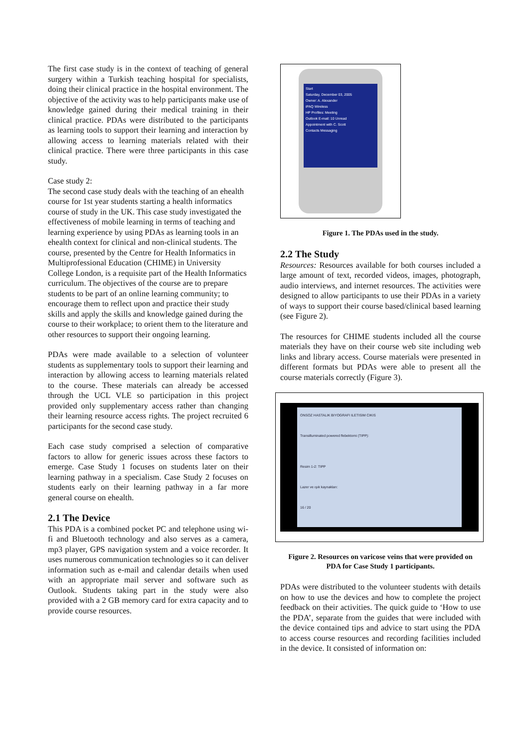The first case study is in the context of teaching of general surgery within a Turkish teaching hospital for specialists, doing their clinical practice in the hospital environment. The objective of the activity was to help participants make use of knowledge gained during their medical training in their clinical practice. PDAs were distributed to the participants as learning tools to support their learning and interaction by allowing access to learning materials related with their clinical practice. There were three participants in this case study.
Case study 2:
The second case study deals with the teaching of an ehealth course for 1st year students starting a health informatics course of study in the UK. This case study investigated the effectiveness of mobile learning in terms of teaching and learning experience by using PDAs as learning tools in an ehealth context for clinical and non-clinical students. The course, presented by the Centre for Health Informatics in Multiprofessional Education (CHIME) in University College London, is a requisite part of the Health Informatics curriculum. The objectives of the course are to prepare students to be part of an online learning community; to encourage them to reflect upon and practice their study skills and apply the skills and knowledge gained during the course to their workplace; to orient them to the literature and other resources to support their ongoing learning.
PDAs were made available to a selection of volunteer students as supplementary tools to support their learning and interaction by allowing access to learning materials related to the course. These materials can already be accessed through the UCL VLE so participation in this project provided only supplementary access rather than changing their learning resource access rights. The project recruited 6 participants for the second case study.
Each case study comprised a selection of comparative factors to allow for generic issues across these factors to emerge. Case Study 1 focuses on students later on their learning pathway in a specialism. Case Study 2 focuses on students early on their learning pathway in a far more general course on ehealth.
2.1 The Device
This PDA is a combined pocket PC and telephone using wi-fi and Bluetooth technology and also serves as a camera, mp3 player, GPS navigation system and a voice recorder. It uses numerous communication technologies so it can deliver information such as e-mail and calendar details when used with an appropriate mail server and software such as Outlook. Students taking part in the study were also provided with a 2 GB memory card for extra capacity and to provide course resources.
Start
Saturday, December 03, 2005
Owner: A. Alexander
iPAQ Wireless
HP Profiles: Meeting
Outlook E-mail: 10 Unread
Appointment with C. Scott
Contacts Messaging
Figure 1. The PDAs used in the study.
2.2 The Study
Resources: Resources available for both courses included a large amount of text, recorded videos, images, photograph, audio interviews, and internet resources. The activities were designed to allow participants to use their PDAs in a variety of ways to support their course based/clinical based learning (see Figure 2).
The resources for CHIME students included all the course materials they have on their course web site including web links and library access. Course materials were presented in different formats but PDAs were able to present all the course materials correctly (Figure 3).
ONSOZ HASTALIK BIYOGRAFI ILETISIM CIKIS
Transilluminated powered flebektomi (TIPP):
Resim 1-2: TIPP
Lazer ve ışık kaynakları:
16 / 20
Figure 2. Resources on varicose veins that were provided on PDA for Case Study 1 participants.
PDAs were distributed to the volunteer students with details on how to use the devices and how to complete the project feedback on their activities. The quick guide to ‘How to use the PDA’, separate from the guides that were included with the device contained tips and advice to start using the PDA to access course resources and recording facilities included in the device. It consisted of information on: